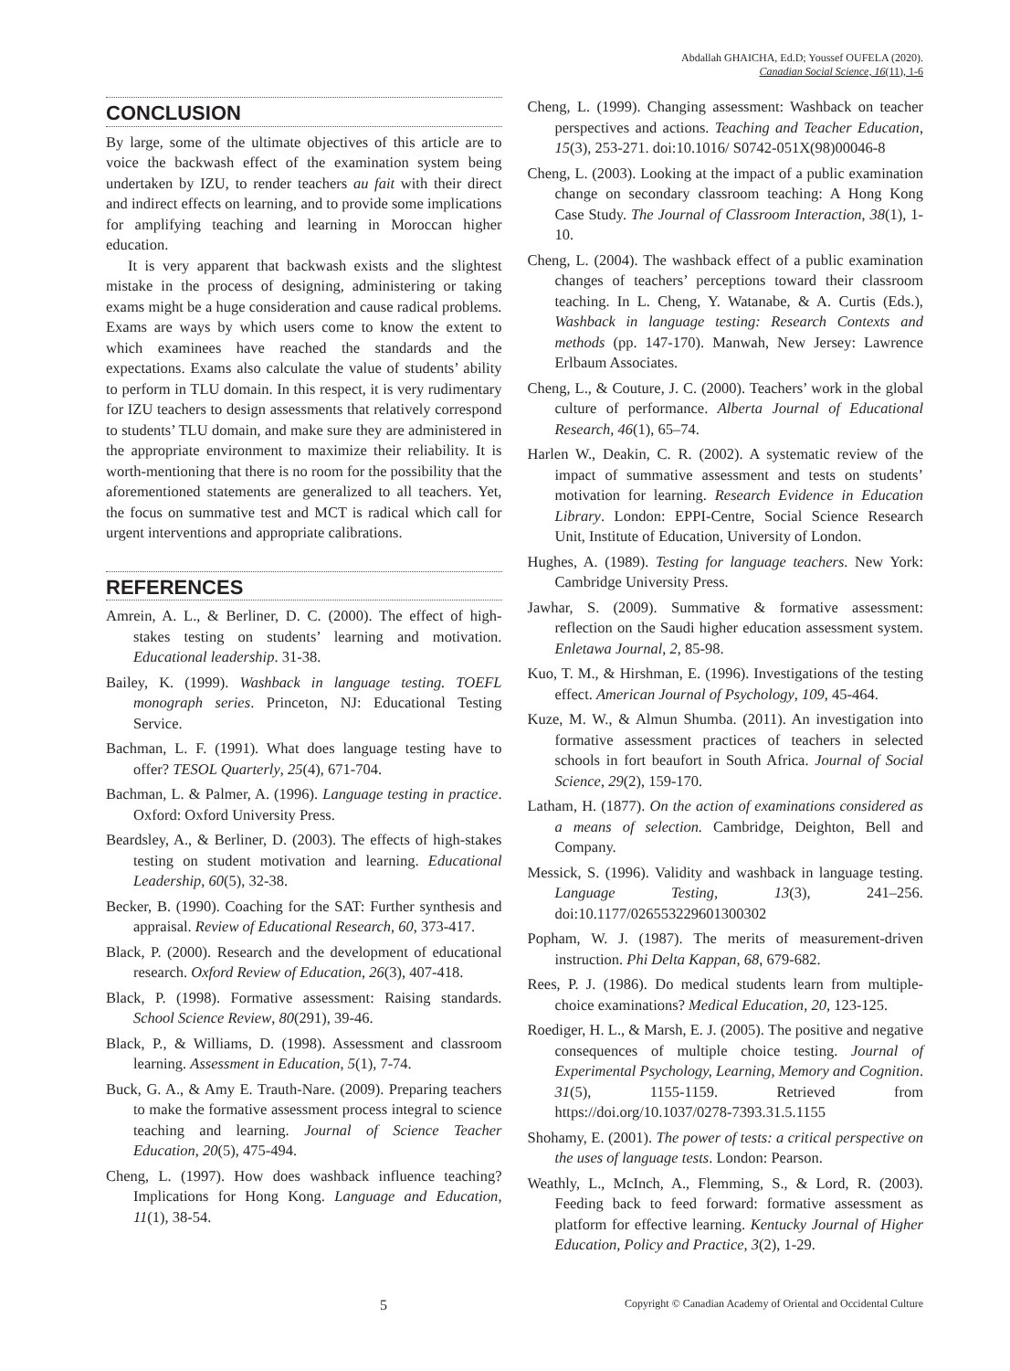Abdallah GHAICHA, Ed.D; Youssef OUFELA (2020).
Canadian Social Science, 16(11), 1-6
CONCLUSION
By large, some of the ultimate objectives of this article are to voice the backwash effect of the examination system being undertaken by IZU, to render teachers au fait with their direct and indirect effects on learning, and to provide some implications for amplifying teaching and learning in Moroccan higher education.
It is very apparent that backwash exists and the slightest mistake in the process of designing, administering or taking exams might be a huge consideration and cause radical problems. Exams are ways by which users come to know the extent to which examinees have reached the standards and the expectations. Exams also calculate the value of students’ ability to perform in TLU domain. In this respect, it is very rudimentary for IZU teachers to design assessments that relatively correspond to students’ TLU domain, and make sure they are administered in the appropriate environment to maximize their reliability. It is worth-mentioning that there is no room for the possibility that the aforementioned statements are generalized to all teachers. Yet, the focus on summative test and MCT is radical which call for urgent interventions and appropriate calibrations.
REFERENCES
Amrein, A. L., & Berliner, D. C. (2000). The effect of high-stakes testing on students’ learning and motivation. Educational leadership. 31-38.
Bailey, K. (1999). Washback in language testing. TOEFL monograph series. Princeton, NJ: Educational Testing Service.
Bachman, L. F. (1991). What does language testing have to offer? TESOL Quarterly, 25(4), 671-704.
Bachman, L. & Palmer, A. (1996). Language testing in practice. Oxford: Oxford University Press.
Beardsley, A., & Berliner, D. (2003). The effects of high-stakes testing on student motivation and learning. Educational Leadership, 60(5), 32-38.
Becker, B. (1990). Coaching for the SAT: Further synthesis and appraisal. Review of Educational Research, 60, 373-417.
Black, P. (2000). Research and the development of educational research. Oxford Review of Education, 26(3), 407-418.
Black, P. (1998). Formative assessment: Raising standards. School Science Review, 80(291), 39-46.
Black, P., & Williams, D. (1998). Assessment and classroom learning. Assessment in Education, 5(1), 7-74.
Buck, G. A., & Amy E. Trauth-Nare. (2009). Preparing teachers to make the formative assessment process integral to science teaching and learning. Journal of Science Teacher Education, 20(5), 475-494.
Cheng, L. (1997). How does washback influence teaching? Implications for Hong Kong. Language and Education, 11(1), 38-54.
Cheng, L. (1999). Changing assessment: Washback on teacher perspectives and actions. Teaching and Teacher Education, 15(3), 253-271. doi:10.1016/ S0742-051X(98)00046-8
Cheng, L. (2003). Looking at the impact of a public examination change on secondary classroom teaching: A Hong Kong Case Study. The Journal of Classroom Interaction, 38(1), 1-10.
Cheng, L. (2004). The washback effect of a public examination changes of teachers’ perceptions toward their classroom teaching. In L. Cheng, Y. Watanabe, & A. Curtis (Eds.), Washback in language testing: Research Contexts and methods (pp. 147-170). Manwah, New Jersey: Lawrence Erlbaum Associates.
Cheng, L., & Couture, J. C. (2000). Teachers’ work in the global culture of performance. Alberta Journal of Educational Research, 46(1), 65–74.
Harlen W., Deakin, C. R. (2002). A systematic review of the impact of summative assessment and tests on students’ motivation for learning. Research Evidence in Education Library. London: EPPI-Centre, Social Science Research Unit, Institute of Education, University of London.
Hughes, A. (1989). Testing for language teachers. New York: Cambridge University Press.
Jawhar, S. (2009). Summative & formative assessment: reflection on the Saudi higher education assessment system. Enletawa Journal, 2, 85-98.
Kuo, T. M., & Hirshman, E. (1996). Investigations of the testing effect. American Journal of Psychology, 109, 45-464.
Kuze, M. W., & Almun Shumba. (2011). An investigation into formative assessment practices of teachers in selected schools in fort beaufort in South Africa. Journal of Social Science, 29(2), 159-170.
Latham, H. (1877). On the action of examinations considered as a means of selection. Cambridge, Deighton, Bell and Company.
Messick, S. (1996). Validity and washback in language testing. Language Testing, 13(3), 241–256. doi:10.1177/026553229601300302
Popham, W. J. (1987). The merits of measurement-driven instruction. Phi Delta Kappan, 68, 679-682.
Rees, P. J. (1986). Do medical students learn from multiple-choice examinations? Medical Education, 20, 123-125.
Roediger, H. L., & Marsh, E. J. (2005). The positive and negative consequences of multiple choice testing. Journal of Experimental Psychology, Learning, Memory and Cognition. 31(5), 1155-1159. Retrieved from https://doi.org/10.1037/0278-7393.31.5.1155
Shohamy, E. (2001). The power of tests: a critical perspective on the uses of language tests. London: Pearson.
Weathly, L., McInch, A., Flemming, S., & Lord, R. (2003). Feeding back to feed forward: formative assessment as platform for effective learning. Kentucky Journal of Higher Education, Policy and Practice, 3(2), 1-29.
5 Copyright © Canadian Academy of Oriental and Occidental Culture